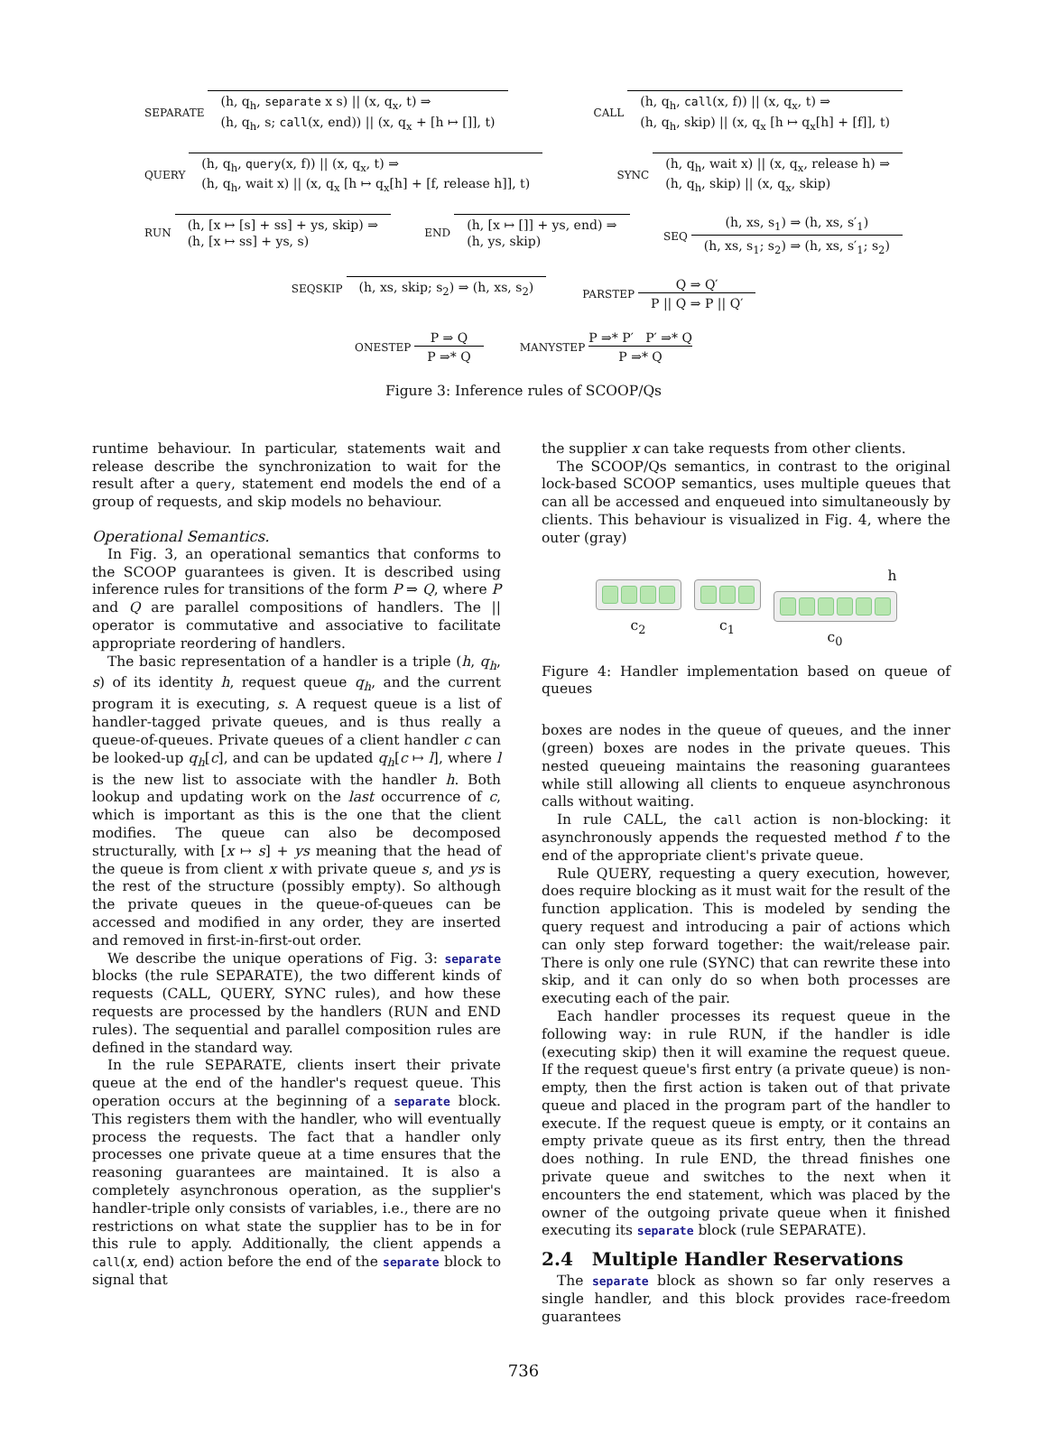SEPARATE
(h, q<sub>h</sub>, separate x s) || (x, q<sub>x</sub>, t) ⇒
(h, q<sub>h</sub>, s; call(x, end)) || (x, q<sub>x</sub> + [h ↦ []], t)
CALL
(h, q<sub>h</sub>, call(x, f)) || (x, q<sub>x</sub>, t) ⇒
(h, q<sub>h</sub>, skip) || (x, q<sub>x</sub> [h ↦ q<sub>x</sub>[h] + [f]], t)
QUERY
(h, q<sub>h</sub>, query(x, f)) || (x, q<sub>x</sub>, t) ⇒
(h, q<sub>h</sub>, wait x) || (x, q<sub>x</sub> [h ↦ q<sub>x</sub>[h] + [f, release h]], t)
SYNC
(h, q<sub>h</sub>, wait x) || (x, q<sub>x</sub>, release h) ⇒
(h, q<sub>h</sub>, skip) || (x, q<sub>x</sub>, skip)
RUN
(h, [x ↦ [s] + ss] + ys, skip) ⇒
(h, [x ↦ ss] + ys, s)
END
(h, [x ↦ []] + ys, end) ⇒
(h, ys, skip)
SEQ
(h, xs, s<sub>1</sub>) ⇒ (h, xs, s′<sub>1</sub>)
(h, xs, s<sub>1</sub>; s<sub>2</sub>) ⇒ (h, xs, s′<sub>1</sub>; s<sub>2</sub>)
SEQSKIP
(h, xs, skip; s<sub>2</sub>) ⇒ (h, xs, s<sub>2</sub>)
PARSTEP
Q ⇒ Q′
P || Q ⇒ P || Q′
ONESTEP
P ⇒ Q
P ⇒* Q
MANYSTEP
P ⇒* P′ P′ ⇒* Q
P ⇒* Q
Figure 3: Inference rules of SCOOP/Qs
runtime behaviour. In particular, statements wait and release describe the synchronization to wait for the result after a query, statement end models the end of a group of requests, and skip models no behaviour.
Operational Semantics.
In Fig. 3, an operational semantics that conforms to the SCOOP guarantees is given. It is described using inference rules for transitions of the form P ⇒ Q, where P and Q are parallel compositions of handlers. The || operator is commutative and associative to facilitate appropriate reordering of handlers.
The basic representation of a handler is a triple (h, q<sub>h</sub>, s) of its identity h, request queue q<sub>h</sub>, and the current program it is executing, s. A request queue is a list of handler-tagged private queues, and is thus really a queue-of-queues. Private queues of a client handler c can be looked-up q<sub>h</sub>[c], and can be updated q<sub>h</sub>[c ↦ l], where l is the new list to associate with the handler h. Both lookup and updating work on the last occurrence of c, which is important as this is the one that the client modifies. The queue can also be decomposed structurally, with [x ↦ s] + ys meaning that the head of the queue is from client x with private queue s, and ys is the rest of the structure (possibly empty). So although the private queues in the queue-of-queues can be accessed and modified in any order, they are inserted and removed in first-in-first-out order.
We describe the unique operations of Fig. 3: separate blocks (the rule SEPARATE), the two different kinds of requests (CALL, QUERY, SYNC rules), and how these requests are processed by the handlers (RUN and END rules). The sequential and parallel composition rules are defined in the standard way.
In the rule SEPARATE, clients insert their private queue at the end of the handler's request queue. This operation occurs at the beginning of a separate block. This registers them with the handler, who will eventually process the requests. The fact that a handler only processes one private queue at a time ensures that the reasoning guarantees are maintained. It is also a completely asynchronous operation, as the supplier's handler-triple only consists of variables, i.e., there are no restrictions on what state the supplier has to be in for this rule to apply. Additionally, the client appends a call(x, end) action before the end of the separate block to signal that
the supplier x can take requests from other clients.
The SCOOP/Qs semantics, in contrast to the original lock-based SCOOP semantics, uses multiple queues that can all be accessed and enqueued into simultaneously by clients. This behaviour is visualized in Fig. 4, where the outer (gray)
c<sub>2</sub> c<sub>1</sub>
h
c<sub>0</sub>
Figure 4: Handler implementation based on queue of queues
boxes are nodes in the queue of queues, and the inner (green) boxes are nodes in the private queues. This nested queueing maintains the reasoning guarantees while still allowing all clients to enqueue asynchronous calls without waiting.
In rule CALL, the call action is non-blocking: it asynchronously appends the requested method f to the end of the appropriate client's private queue.
Rule QUERY, requesting a query execution, however, does require blocking as it must wait for the result of the function application. This is modeled by sending the query request and introducing a pair of actions which can only step forward together: the wait/release pair. There is only one rule (SYNC) that can rewrite these into skip, and it can only do so when both processes are executing each of the pair.
Each handler processes its request queue in the following way: in rule RUN, if the handler is idle (executing skip) then it will examine the request queue. If the request queue's first entry (a private queue) is non-empty, then the first action is taken out of that private queue and placed in the program part of the handler to execute. If the request queue is empty, or it contains an empty private queue as its first entry, then the thread does nothing. In rule END, the thread finishes one private queue and switches to the next when it encounters the end statement, which was placed by the owner of the outgoing private queue when it finished executing its separate block (rule SEPARATE).
2.4 Multiple Handler Reservations
The separate block as shown so far only reserves a single handler, and this block provides race-freedom guarantees
736